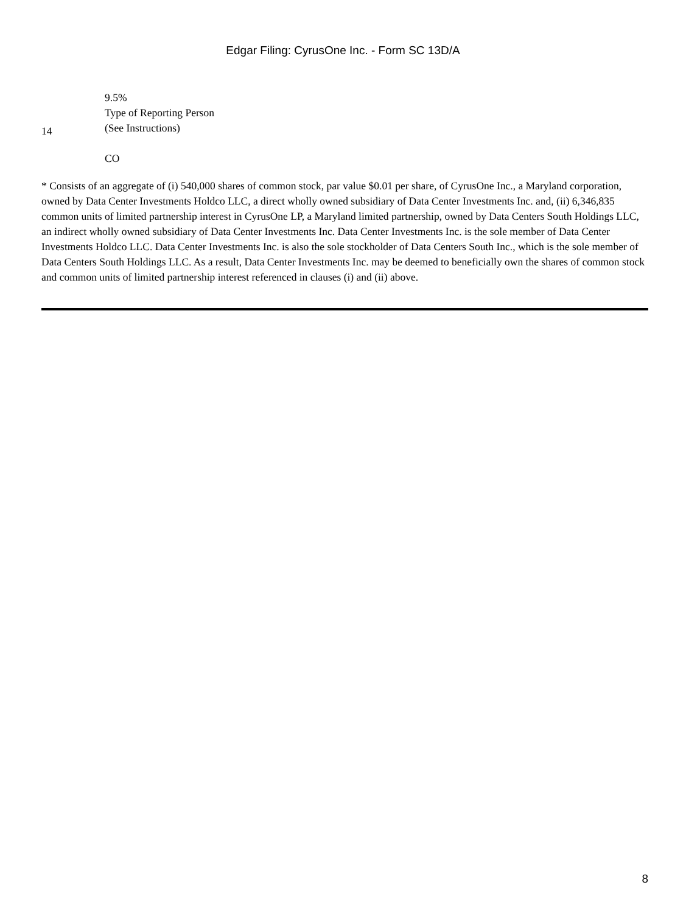Edgar Filing: CyrusOne Inc. - Form SC 13D/A
| | 9.5% |
| 14 | Type of Reporting Person (See Instructions) CO |
* Consists of an aggregate of (i) 540,000 shares of common stock, par value $0.01 per share, of CyrusOne Inc., a Maryland corporation, owned by Data Center Investments Holdco LLC, a direct wholly owned subsidiary of Data Center Investments Inc. and, (ii) 6,346,835 common units of limited partnership interest in CyrusOne LP, a Maryland limited partnership, owned by Data Centers South Holdings LLC, an indirect wholly owned subsidiary of Data Center Investments Inc. Data Center Investments Inc. is the sole member of Data Center Investments Holdco LLC. Data Center Investments Inc. is also the sole stockholder of Data Centers South Inc., which is the sole member of Data Centers South Holdings LLC. As a result, Data Center Investments Inc. may be deemed to beneficially own the shares of common stock and common units of limited partnership interest referenced in clauses (i) and (ii) above.
8